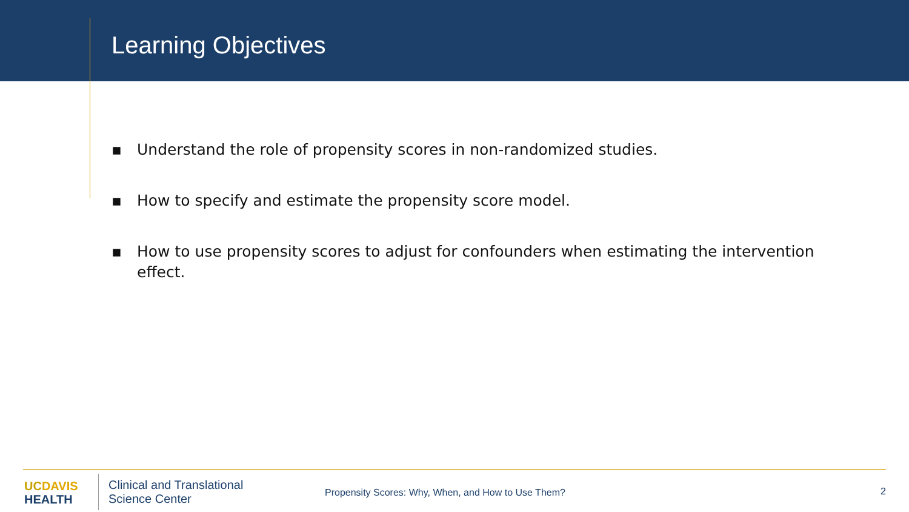Learning Objectives
▪ Understand the role of propensity scores in non-randomized studies.
▪ How to specify and estimate the propensity score model.
▪ How to use propensity scores to adjust for confounders when estimating the intervention effect.
UC DAVIS
HEALTH
Clinical and Translational
Science Center
Propensity Scores: Why, When, and How to Use Them?
2